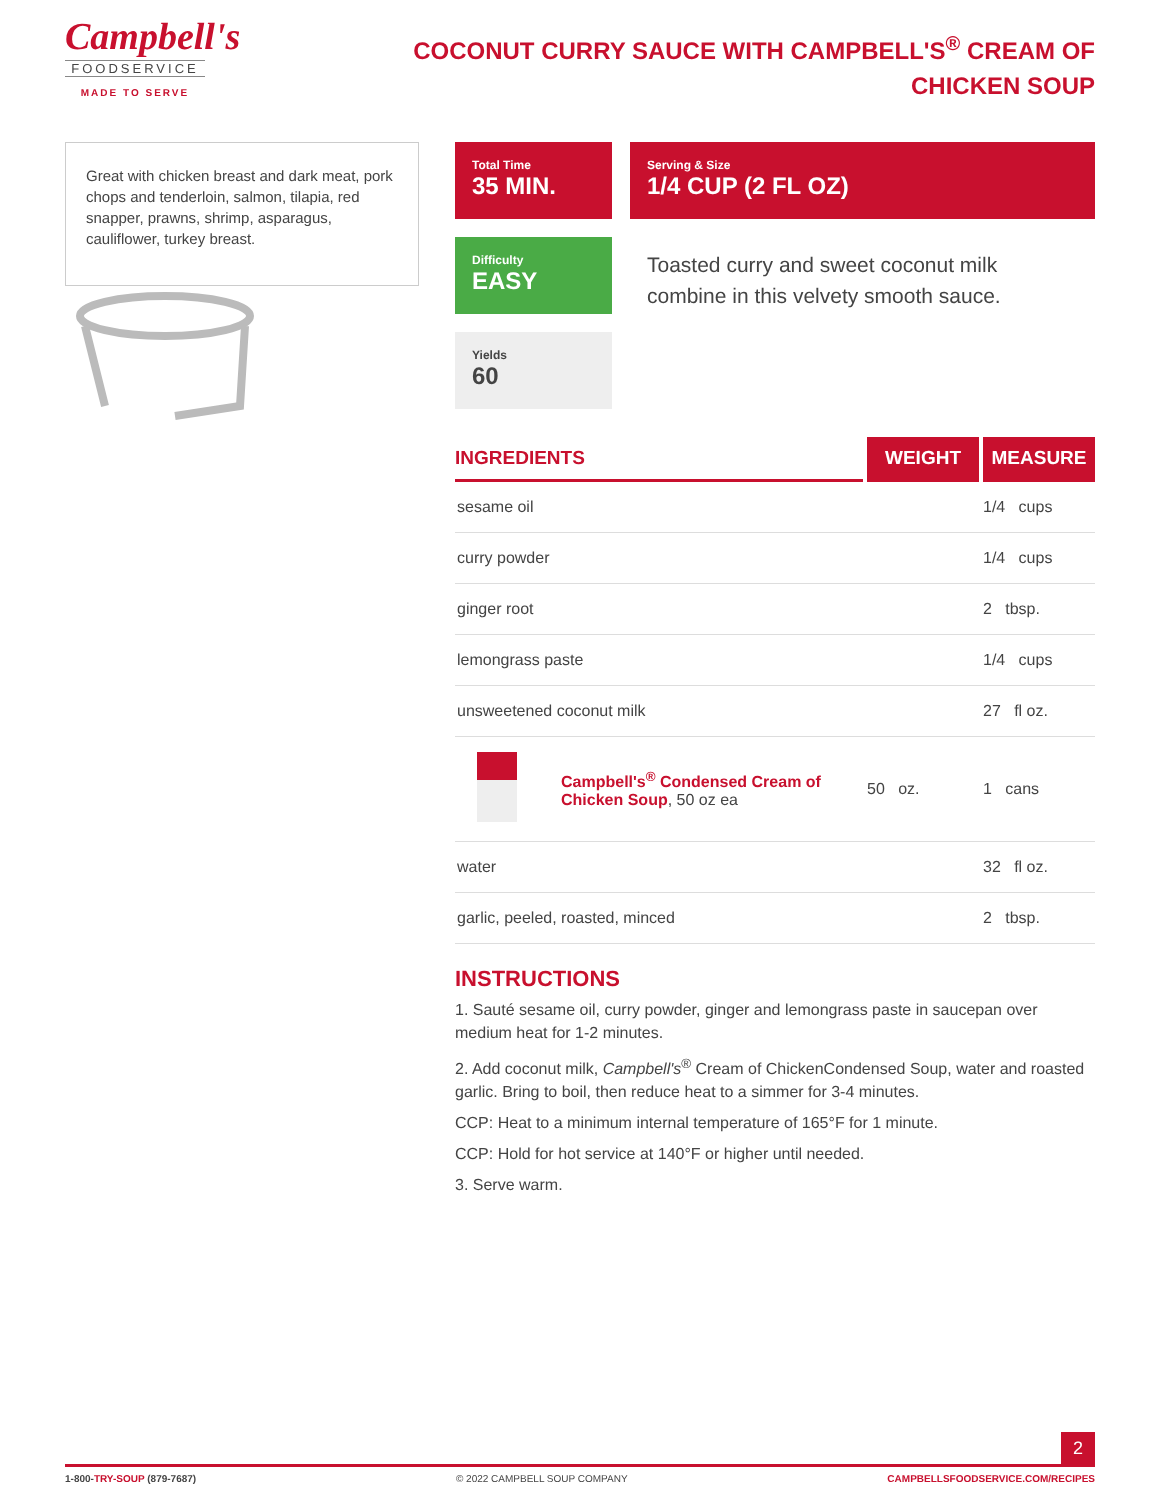Campbell's
FOODSERVICE
MADE TO SERVE
COCONUT CURRY SAUCE WITH CAMPBELL'S<sup>®</sup> CREAM OF CHICKEN SOUP
Great with chicken breast and dark meat, pork chops and tenderloin, salmon, tilapia, red snapper, prawns, shrimp, asparagus, cauliflower, turkey breast.
Total Time
35 MIN.
Difficulty
EASY
Yields
60
Serving & Size
1/4 CUP (2 FL OZ)
Toasted curry and sweet coconut milk combine in this velvety smooth sauce.
| INGREDIENTS | | WEIGHT | MEASURE |
| --- | --- | --- | --- |
| sesame oil | | | 1/4 cups |
| curry powder | | | 1/4 cups |
| ginger root | | | 2 tbsp. |
| lemongrass paste | | | 1/4 cups |
| unsweetened coconut milk | | | 27 fl oz. |
| | Campbell's<sup>®</sup> Condensed Cream of Chicken Soup , 50 oz ea | 50 oz. | 1 cans |
| water | | | 32 fl oz. |
| garlic, peeled, roasted, minced | | | 2 tbsp. |
INSTRUCTIONS
1. Sauté sesame oil, curry powder, ginger and lemongrass paste in saucepan over medium heat for 1-2 minutes.
2. Add coconut milk, Campbell's<sup>®</sup> Cream of ChickenCondensed Soup, water and roasted garlic. Bring to boil, then reduce heat to a simmer for 3-4 minutes.
CCP: Heat to a minimum internal temperature of 165°F for 1 minute.
CCP: Hold for hot service at 140°F or higher until needed.
3. Serve warm.
2
1-800-TRY-SOUP (879-7687) © 2022 CAMPBELL SOUP COMPANY CAMPBELLSFOODSERVICE.COM/RECIPES